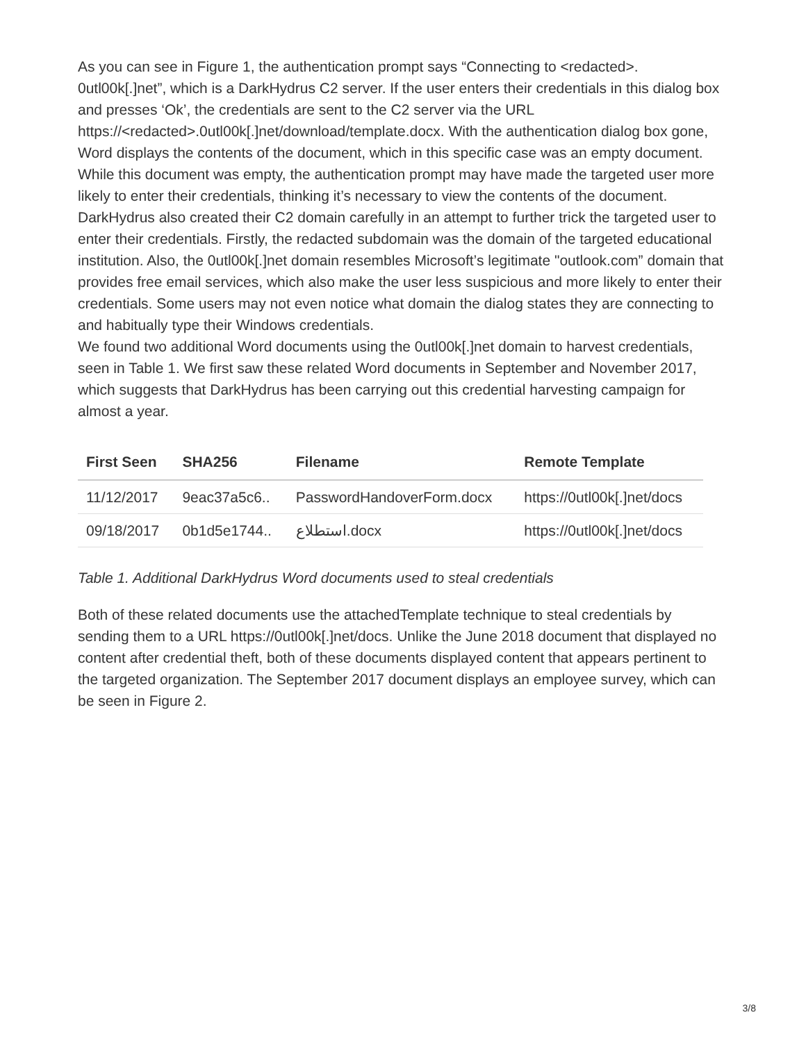As you can see in Figure 1, the authentication prompt says “Connecting to <redacted>. 0utl00k[.]net”, which is a DarkHydrus C2 server. If the user enters their credentials in this dialog box and presses ‘Ok’, the credentials are sent to the C2 server via the URL https://<redacted>.0utl00k[.]net/download/template.docx. With the authentication dialog box gone, Word displays the contents of the document, which in this specific case was an empty document. While this document was empty, the authentication prompt may have made the targeted user more likely to enter their credentials, thinking it’s necessary to view the contents of the document.
DarkHydrus also created their C2 domain carefully in an attempt to further trick the targeted user to enter their credentials. Firstly, the redacted subdomain was the domain of the targeted educational institution. Also, the 0utl00k[.]net domain resembles Microsoft’s legitimate "outlook.com” domain that provides free email services, which also make the user less suspicious and more likely to enter their credentials. Some users may not even notice what domain the dialog states they are connecting to and habitually type their Windows credentials.
We found two additional Word documents using the 0utl00k[.]net domain to harvest credentials, seen in Table 1. We first saw these related Word documents in September and November 2017, which suggests that DarkHydrus has been carrying out this credential harvesting campaign for almost a year.
| First Seen | SHA256 | Filename | Remote Template |
| --- | --- | --- | --- |
| 11/12/2017 | 9eac37a5c6.. | PasswordHandoverForm.docx | https://0utl00k[.]net/docs |
| 09/18/2017 | 0b1d5e1744.. | استطلاع.docx | https://0utl00k[.]net/docs |
Table 1. Additional DarkHydrus Word documents used to steal credentials
Both of these related documents use the attachedTemplate technique to steal credentials by sending them to a URL https://0utl00k[.]net/docs. Unlike the June 2018 document that displayed no content after credential theft, both of these documents displayed content that appears pertinent to the targeted organization. The September 2017 document displays an employee survey, which can be seen in Figure 2.
3/8